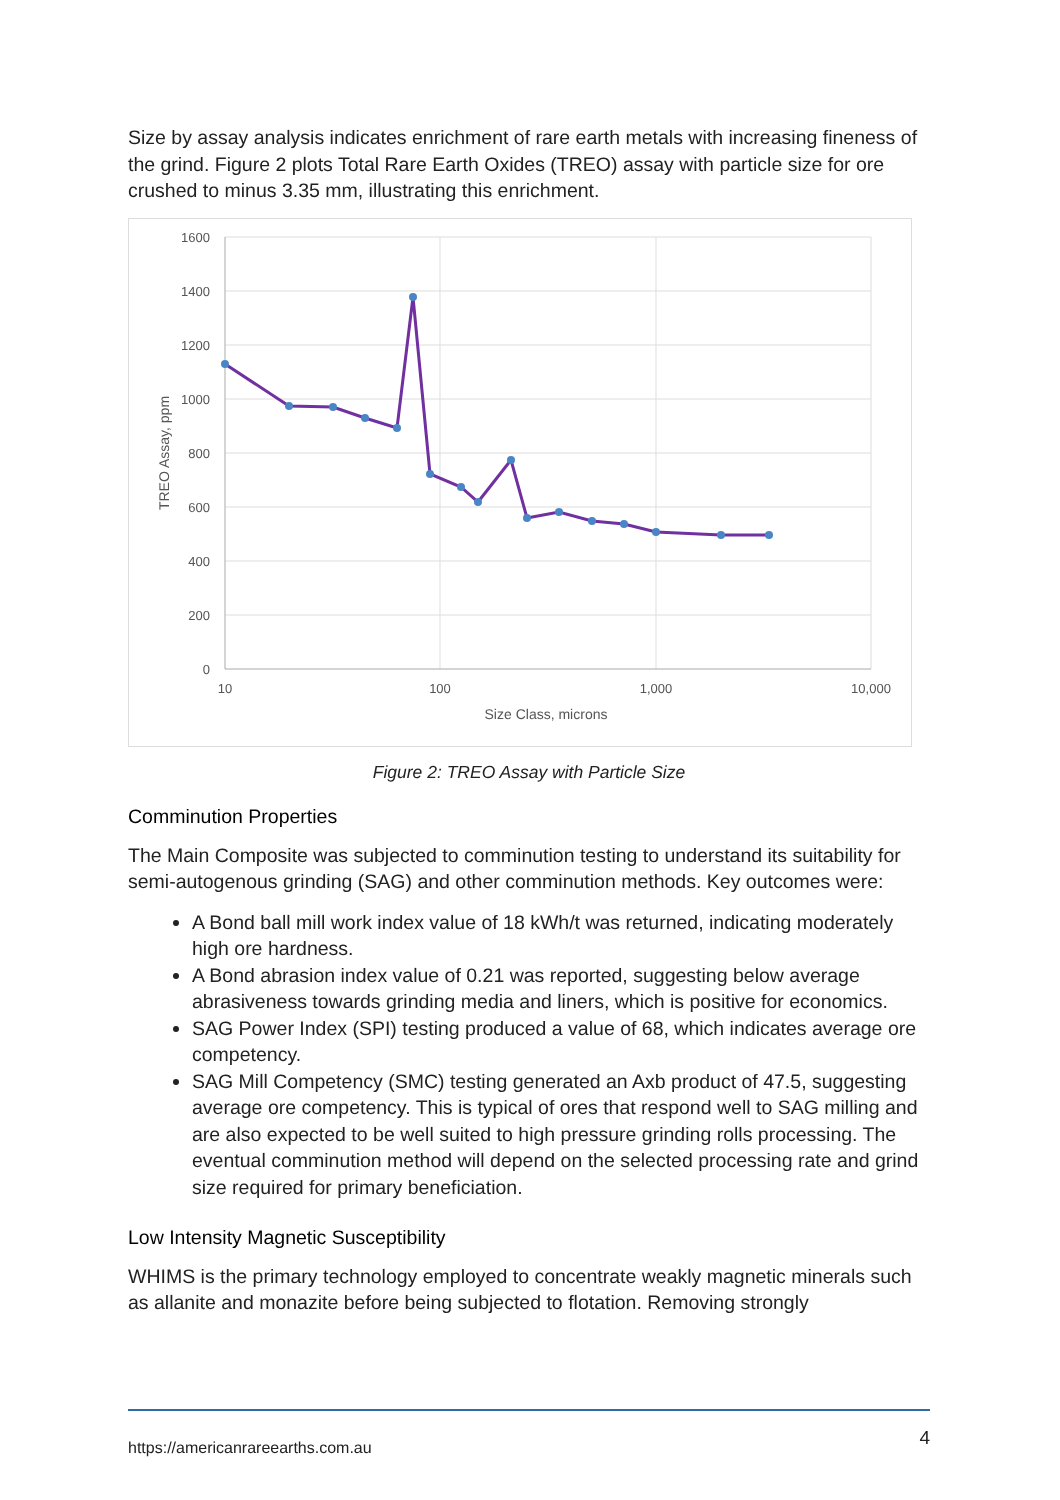Size by assay analysis indicates enrichment of rare earth metals with increasing fineness of the grind. Figure 2 plots Total Rare Earth Oxides (TREO) assay with particle size for ore crushed to minus 3.35 mm, illustrating this enrichment.
1600
1400
1200
1000
800
600
400
200
0
10
100
1,000
10,000
Size Class, microns
TREO Assay, ppm
Figure 2: TREO Assay with Particle Size
Comminution Properties
The Main Composite was subjected to comminution testing to understand its suitability for semi-autogenous grinding (SAG) and other comminution methods. Key outcomes were:
A Bond ball mill work index value of 18 kWh/t was returned, indicating moderately high ore hardness.
A Bond abrasion index value of 0.21 was reported, suggesting below average abrasiveness towards grinding media and liners, which is positive for economics.
SAG Power Index (SPI) testing produced a value of 68, which indicates average ore competency.
SAG Mill Competency (SMC) testing generated an Axb product of 47.5, suggesting average ore competency. This is typical of ores that respond well to SAG milling and are also expected to be well suited to high pressure grinding rolls processing. The eventual comminution method will depend on the selected processing rate and grind size required for primary beneficiation.
Low Intensity Magnetic Susceptibility
WHIMS is the primary technology employed to concentrate weakly magnetic minerals such as allanite and monazite before being subjected to flotation. Removing strongly
https://americanrareearths.com.au 4